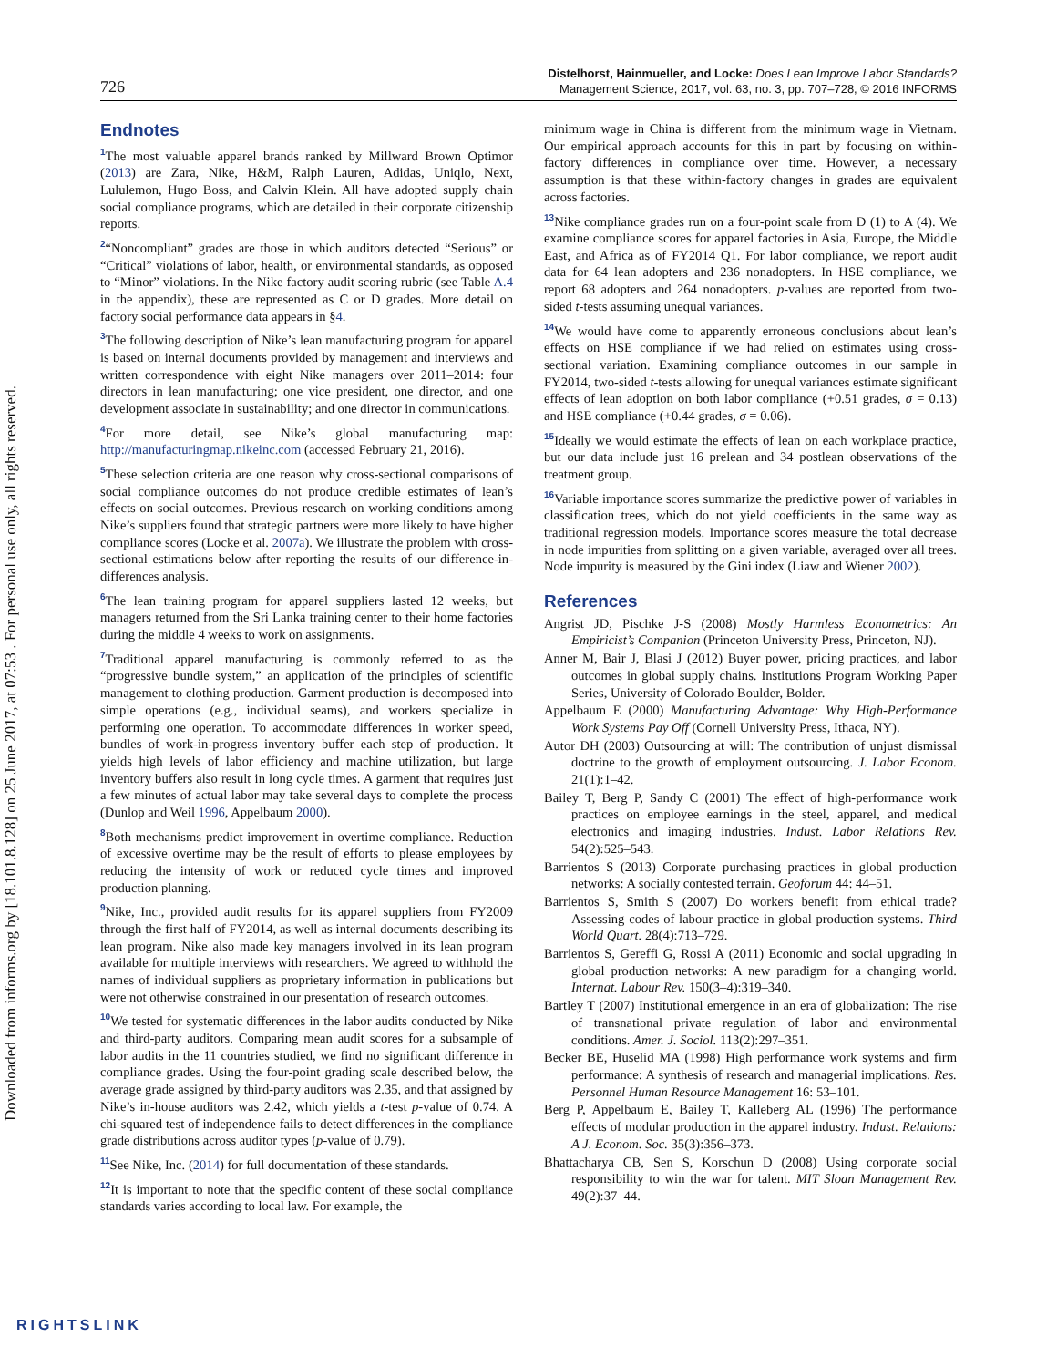Downloaded from informs.org by [18.101.8.128] on 25 June 2017, at 07:53 . For personal use only, all rights reserved.
726
Distelhorst, Hainmueller, and Locke: Does Lean Improve Labor Standards?
Management Science, 2017, vol. 63, no. 3, pp. 707–728, © 2016 INFORMS
Endnotes
<sup>1</sup> The most valuable apparel brands ranked by Millward Brown Optimor (2013) are Zara, Nike, H&M, Ralph Lauren, Adidas, Uniqlo, Next, Lululemon, Hugo Boss, and Calvin Klein. All have adopted supply chain social compliance programs, which are detailed in their corporate citizenship reports.
<sup>2</sup> “Noncompliant” grades are those in which auditors detected “Serious” or “Critical” violations of labor, health, or environmental standards, as opposed to “Minor” violations. In the Nike factory audit scoring rubric (see Table A.4 in the appendix), these are represented as C or D grades. More detail on factory social performance data appears in §4.
<sup>3</sup> The following description of Nike’s lean manufacturing program for apparel is based on internal documents provided by management and interviews and written correspondence with eight Nike managers over 2011–2014: four directors in lean manufacturing; one vice president, one director, and one development associate in sustainability; and one director in communications.
<sup>4</sup> For more detail, see Nike’s global manufacturing map: http://manufacturingmap.nikeinc.com (accessed February 21, 2016).
<sup>5</sup> These selection criteria are one reason why cross-sectional comparisons of social compliance outcomes do not produce credible estimates of lean’s effects on social outcomes. Previous research on working conditions among Nike’s suppliers found that strategic partners were more likely to have higher compliance scores (Locke et al. 2007a). We illustrate the problem with cross-sectional estimations below after reporting the results of our difference-in-differences analysis.
<sup>6</sup> The lean training program for apparel suppliers lasted 12 weeks, but managers returned from the Sri Lanka training center to their home factories during the middle 4 weeks to work on assignments.
<sup>7</sup> Traditional apparel manufacturing is commonly referred to as the “progressive bundle system,” an application of the principles of scientific management to clothing production. Garment production is decomposed into simple operations (e.g., individual seams), and workers specialize in performing one operation. To accommodate differences in worker speed, bundles of work-in-progress inventory buffer each step of production. It yields high levels of labor efficiency and machine utilization, but large inventory buffers also result in long cycle times. A garment that requires just a few minutes of actual labor may take several days to complete the process (Dunlop and Weil 1996, Appelbaum 2000).
<sup>8</sup> Both mechanisms predict improvement in overtime compliance. Reduction of excessive overtime may be the result of efforts to please employees by reducing the intensity of work or reduced cycle times and improved production planning.
<sup>9</sup> Nike, Inc., provided audit results for its apparel suppliers from FY2009 through the first half of FY2014, as well as internal documents describing its lean program. Nike also made key managers involved in its lean program available for multiple interviews with researchers. We agreed to withhold the names of individual suppliers as proprietary information in publications but were not otherwise constrained in our presentation of research outcomes.
<sup>10</sup> We tested for systematic differences in the labor audits conducted by Nike and third-party auditors. Comparing mean audit scores for a subsample of labor audits in the 11 countries studied, we find no significant difference in compliance grades. Using the four-point grading scale described below, the average grade assigned by third-party auditors was 2.35, and that assigned by Nike’s in-house auditors was 2.42, which yields a t-test p-value of 0.74. A chi-squared test of independence fails to detect differences in the compliance grade distributions across auditor types (p-value of 0.79).
<sup>11</sup> See Nike, Inc. (2014) for full documentation of these standards.
<sup>12</sup> It is important to note that the specific content of these social compliance standards varies according to local law. For example, the
minimum wage in China is different from the minimum wage in Vietnam. Our empirical approach accounts for this in part by focusing on within-factory differences in compliance over time. However, a necessary assumption is that these within-factory changes in grades are equivalent across factories.
<sup>13</sup> Nike compliance grades run on a four-point scale from D (1) to A (4). We examine compliance scores for apparel factories in Asia, Europe, the Middle East, and Africa as of FY2014 Q1. For labor compliance, we report audit data for 64 lean adopters and 236 nonadopters. In HSE compliance, we report 68 adopters and 264 nonadopters. p-values are reported from two-sided t-tests assuming unequal variances.
<sup>14</sup> We would have come to apparently erroneous conclusions about lean’s effects on HSE compliance if we had relied on estimates using cross-sectional variation. Examining compliance outcomes in our sample in FY2014, two-sided t-tests allowing for unequal variances estimate significant effects of lean adoption on both labor compliance (+0.51 grades, σ = 0.13) and HSE compliance (+0.44 grades, σ = 0.06).
<sup>15</sup> Ideally we would estimate the effects of lean on each workplace practice, but our data include just 16 prelean and 34 postlean observations of the treatment group.
<sup>16</sup> Variable importance scores summarize the predictive power of variables in classification trees, which do not yield coefficients in the same way as traditional regression models. Importance scores measure the total decrease in node impurities from splitting on a given variable, averaged over all trees. Node impurity is measured by the Gini index (Liaw and Wiener 2002).
References
Angrist JD, Pischke J-S (2008) Mostly Harmless Econometrics: An Empiricist’s Companion (Princeton University Press, Princeton, NJ).
Anner M, Bair J, Blasi J (2012) Buyer power, pricing practices, and labor outcomes in global supply chains. Institutions Program Working Paper Series, University of Colorado Boulder, Bolder.
Appelbaum E (2000) Manufacturing Advantage: Why High-Performance Work Systems Pay Off (Cornell University Press, Ithaca, NY).
Autor DH (2003) Outsourcing at will: The contribution of unjust dismissal doctrine to the growth of employment outsourcing. J. Labor Econom. 21(1):1–42.
Bailey T, Berg P, Sandy C (2001) The effect of high-performance work practices on employee earnings in the steel, apparel, and medical electronics and imaging industries. Indust. Labor Relations Rev. 54(2):525–543.
Barrientos S (2013) Corporate purchasing practices in global production networks: A socially contested terrain. Geoforum 44: 44–51.
Barrientos S, Smith S (2007) Do workers benefit from ethical trade? Assessing codes of labour practice in global production systems. Third World Quart. 28(4):713–729.
Barrientos S, Gereffi G, Rossi A (2011) Economic and social upgrading in global production networks: A new paradigm for a changing world. Internat. Labour Rev. 150(3–4):319–340.
Bartley T (2007) Institutional emergence in an era of globalization: The rise of transnational private regulation of labor and environmental conditions. Amer. J. Sociol. 113(2):297–351.
Becker BE, Huselid MA (1998) High performance work systems and firm performance: A synthesis of research and managerial implications. Res. Personnel Human Resource Management 16: 53–101.
Berg P, Appelbaum E, Bailey T, Kalleberg AL (1996) The performance effects of modular production in the apparel industry. Indust. Relations: A J. Econom. Soc. 35(3):356–373.
Bhattacharya CB, Sen S, Korschun D (2008) Using corporate social responsibility to win the war for talent. MIT Sloan Management Rev. 49(2):37–44.
RIGHTSLINK